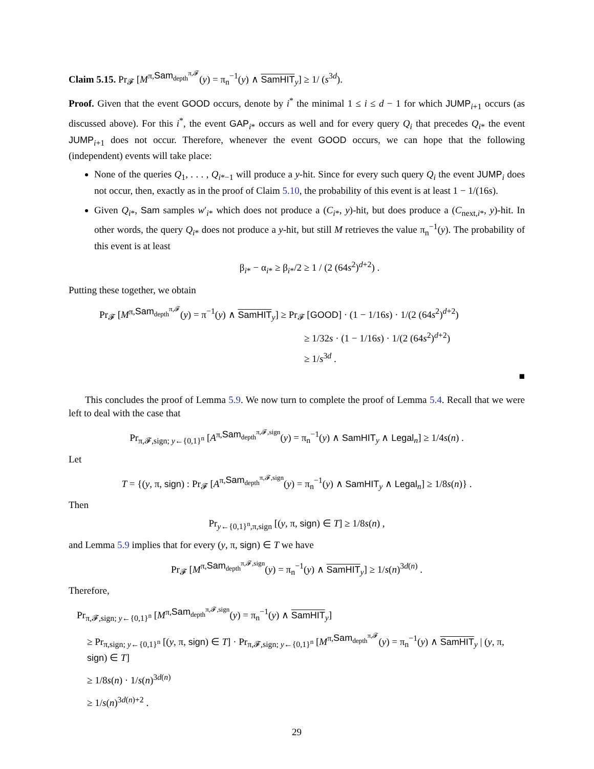Claim 5.15. Pr<sub>𝓕</sub> [M<sup>π,Sam<sub>depth</sub><sup>π,𝓕</sup></sup>(y) = π<sub>n</sub><sup>−1</sup>(y) ∧ SamHIT<sub>y</sub>] ≥ 1/ (s<sup>3d</sup>).
Proof. Given that the event GOOD occurs, denote by i<sup>*</sup> the minimal 1 ≤ i ≤ d − 1 for which JUMP<sub>i+1</sub> occurs (as discussed above). For this i<sup>*</sup>, the event GAP<sub>i*</sub> occurs as well and for every query Q<sub>i</sub> that precedes Q<sub>i*</sub> the event JUMP<sub>i+1</sub> does not occur. Therefore, whenever the event GOOD occurs, we can hope that the following (independent) events will take place:
None of the queries Q<sub>1</sub>, . . . , Q<sub>i*−1</sub> will produce a y-hit. Since for every such query Q<sub>i</sub> the event JUMP<sub>i</sub> does not occur, then, exactly as in the proof of Claim 5.10, the probability of this event is at least 1 − 1/(16s).
Given Q<sub>i*</sub>, Sam samples w′<sub>i*</sub> which does not produce a (C<sub>i*</sub>, y)-hit, but does produce a (C<sub>next,i*</sub>, y)-hit. In other words, the query Q<sub>i*</sub> does not produce a y-hit, but still M retrieves the value π<sub>n</sub><sup>−1</sup>(y). The probability of this event is at least
β<sub>i*</sub> − α<sub>i*</sub> ≥ β<sub>i*</sub>/2 ≥ 1 / (2 (64s<sup>2</sup>)<sup>d+2</sup>) .
Putting these together, we obtain
Pr<sub>𝓕</sub> [M<sup>π,Sam<sub>depth</sub><sup>π,𝓕</sup></sup>(y) = π<sup>−1</sup>(y) ∧ SamHIT<sub>y</sub>] ≥ Pr<sub>𝓕</sub> [GOOD] · (1 − 1/16s) · 1/(2 (64s<sup>2</sup>)<sup>d+2</sup>)
≥ 1/32s · (1 − 1/16s) · 1/(2 (64s<sup>2</sup>)<sup>d+2</sup>)
≥ 1/s<sup>3d</sup> .
■
This concludes the proof of Lemma 5.9. We now turn to complete the proof of Lemma 5.4. Recall that we were left to deal with the case that
Pr<sub>π,𝓕,sign; y←{0,1}<sup>n</sup></sub> [A<sup>π,Sam<sub>depth</sub><sup>π,𝓕,sign</sup></sup>(y) = π<sub>n</sub><sup>−1</sup>(y) ∧ SamHIT<sub>y</sub> ∧ Legal<sub>n</sub>] ≥ 1/4s(n) .
Let
T = {(y, π, sign) : Pr<sub>𝓕</sub> [A<sup>π,Sam<sub>depth</sub><sup>π,𝓕,sign</sup></sup>(y) = π<sub>n</sub><sup>−1</sup>(y) ∧ SamHIT<sub>y</sub> ∧ Legal<sub>n</sub>] ≥ 1/8s(n)} .
Then
Pr<sub>y←{0,1}<sup>n</sup>,π,sign</sub> [(y, π, sign) ∈ T] ≥ 1/8s(n) ,
and Lemma 5.9 implies that for every (y, π, sign) ∈ T we have
Pr<sub>𝓕</sub> [M<sup>π,Sam<sub>depth</sub><sup>π,𝓕,sign</sup></sup>(y) = π<sub>n</sub><sup>−1</sup>(y) ∧ SamHIT<sub>y</sub>] ≥ 1/s(n)<sup>3d(n)</sup> .
Therefore,
Pr<sub>π,𝓕,sign; y←{0,1}<sup>n</sup></sub> [M<sup>π,Sam<sub>depth</sub><sup>π,𝓕,sign</sup></sup>(y) = π<sub>n</sub><sup>−1</sup>(y) ∧ SamHIT<sub>y</sub>]
≥ Pr<sub>π,sign; y←{0,1}<sup>n</sup></sub> [(y, π, sign) ∈ T] · Pr<sub>π,𝓕,sign; y←{0,1}<sup>n</sup></sub> [M<sup>π,Sam<sub>depth</sub><sup>π,𝓕</sup></sup>(y) = π<sub>n</sub><sup>−1</sup>(y) ∧ SamHIT<sub>y</sub> | (y, π, sign) ∈ T]
≥ 1/8s(n) · 1/s(n)<sup>3d(n)</sup>
≥ 1/s(n)<sup>3d(n)+2</sup> .
29